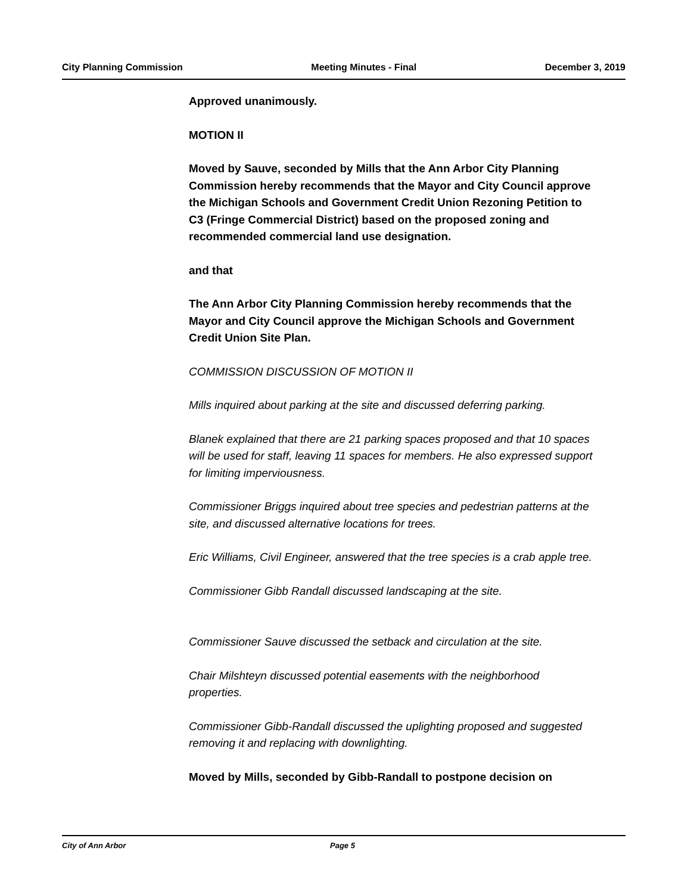City Planning Commission Meeting Minutes - Final December 3, 2019
Approved unanimously.
MOTION II
Moved by Sauve, seconded by Mills that the Ann Arbor City Planning Commission hereby recommends that the Mayor and City Council approve the Michigan Schools and Government Credit Union Rezoning Petition to C3 (Fringe Commercial District) based on the proposed zoning and recommended commercial land use designation.
and that
The Ann Arbor City Planning Commission hereby recommends that the Mayor and City Council approve the Michigan Schools and Government Credit Union Site Plan.
COMMISSION DISCUSSION OF MOTION II
Mills inquired about parking at the site and discussed deferring parking.
Blanek explained that there are 21 parking spaces proposed and that 10 spaces will be used for staff, leaving 11 spaces for members. He also expressed support for limiting imperviousness.
Commissioner Briggs inquired about tree species and pedestrian patterns at the site, and discussed alternative locations for trees.
Eric Williams, Civil Engineer, answered that the tree species is a crab apple tree.
Commissioner Gibb Randall discussed landscaping at the site.
Commissioner Sauve discussed the setback and circulation at the site.
Chair Milshteyn discussed potential easements with the neighborhood properties.
Commissioner Gibb-Randall discussed the uplighting proposed and suggested removing it and replacing with downlighting.
Moved by Mills, seconded by Gibb-Randall to postpone decision on
City of Ann Arbor Page 5